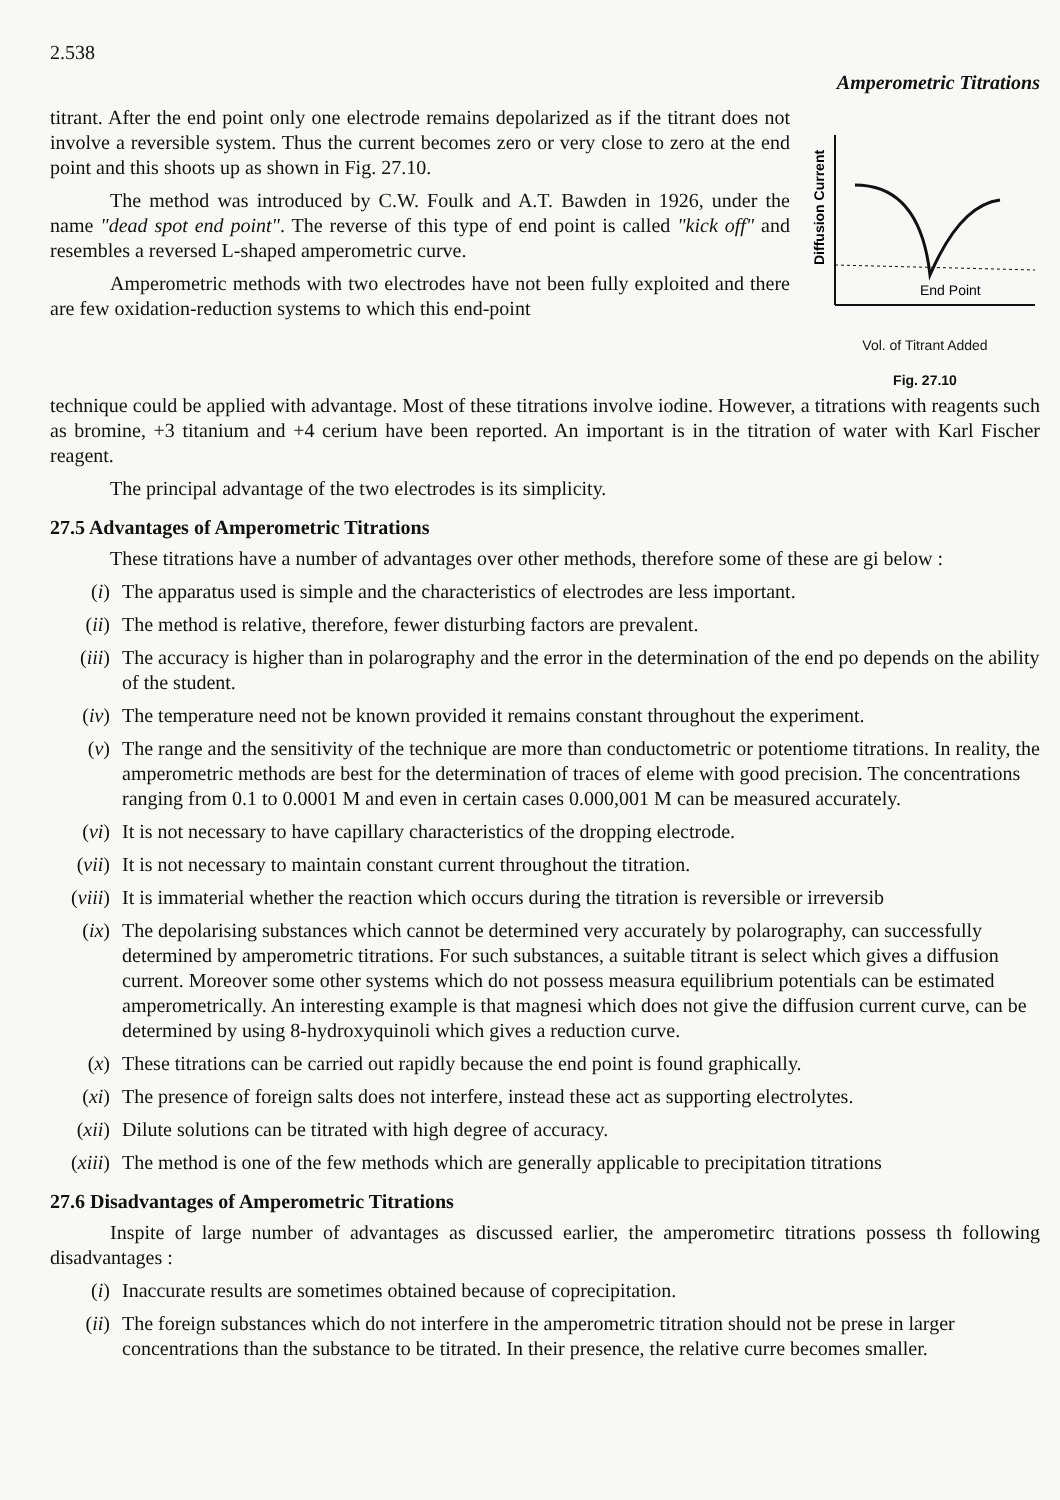2.538 Amperometric Titrations
titrant. After the end point only one electrode remains depolarized as if the titrant does not involve a reversible system. Thus the current becomes zero or very close to zero at the end point and this shoots up as shown in Fig. 27.10.
The method was introduced by C.W. Foulk and A.T. Bawden in 1926, under the name "dead spot end point". The reverse of this type of end point is called "kick off" and resembles a reversed L-shaped amperometric curve.
Amperometric methods with two electrodes have not been fully exploited and there are few oxidation-reduction systems to which this end-point
Diffusion Current
End Point
Vol. of Titrant Added
Fig. 27.10
technique could be applied with advantage. Most of these titrations involve iodine. However, a titrations with reagents such as bromine, +3 titanium and +4 cerium have been reported. An important is in the titration of water with Karl Fischer reagent.
The principal advantage of the two electrodes is its simplicity.
27.5 Advantages of Amperometric Titrations
These titrations have a number of advantages over other methods, therefore some of these are gi below :
(i) The apparatus used is simple and the characteristics of electrodes are less important.
(ii) The method is relative, therefore, fewer disturbing factors are prevalent.
(iii) The accuracy is higher than in polarography and the error in the determination of the end po depends on the ability of the student.
(iv) The temperature need not be known provided it remains constant throughout the experiment.
(v) The range and the sensitivity of the technique are more than conductometric or potentiome titrations. In reality, the amperometric methods are best for the determination of traces of eleme with good precision. The concentrations ranging from 0.1 to 0.0001 M and even in certain cases 0.000,001 M can be measured accurately.
(vi) It is not necessary to have capillary characteristics of the dropping electrode.
(vii) It is not necessary to maintain constant current throughout the titration.
(viii) It is immaterial whether the reaction which occurs during the titration is reversible or irreversib
(ix) The depolarising substances which cannot be determined very accurately by polarography, can successfully determined by amperometric titrations. For such substances, a suitable titrant is select which gives a diffusion current. Moreover some other systems which do not possess measura equilibrium potentials can be estimated amperometrically. An interesting example is that magnesi which does not give the diffusion current curve, can be determined by using 8-hydroxyquinoli which gives a reduction curve.
(x) These titrations can be carried out rapidly because the end point is found graphically.
(xi) The presence of foreign salts does not interfere, instead these act as supporting electrolytes.
(xii) Dilute solutions can be titrated with high degree of accuracy.
(xiii) The method is one of the few methods which are generally applicable to precipitation titrations
27.6 Disadvantages of Amperometric Titrations
Inspite of large number of advantages as discussed earlier, the amperometirc titrations possess th following disadvantages :
(i) Inaccurate results are sometimes obtained because of coprecipitation.
(ii) The foreign substances which do not interfere in the amperometric titration should not be prese in larger concentrations than the substance to be titrated. In their presence, the relative curre becomes smaller.